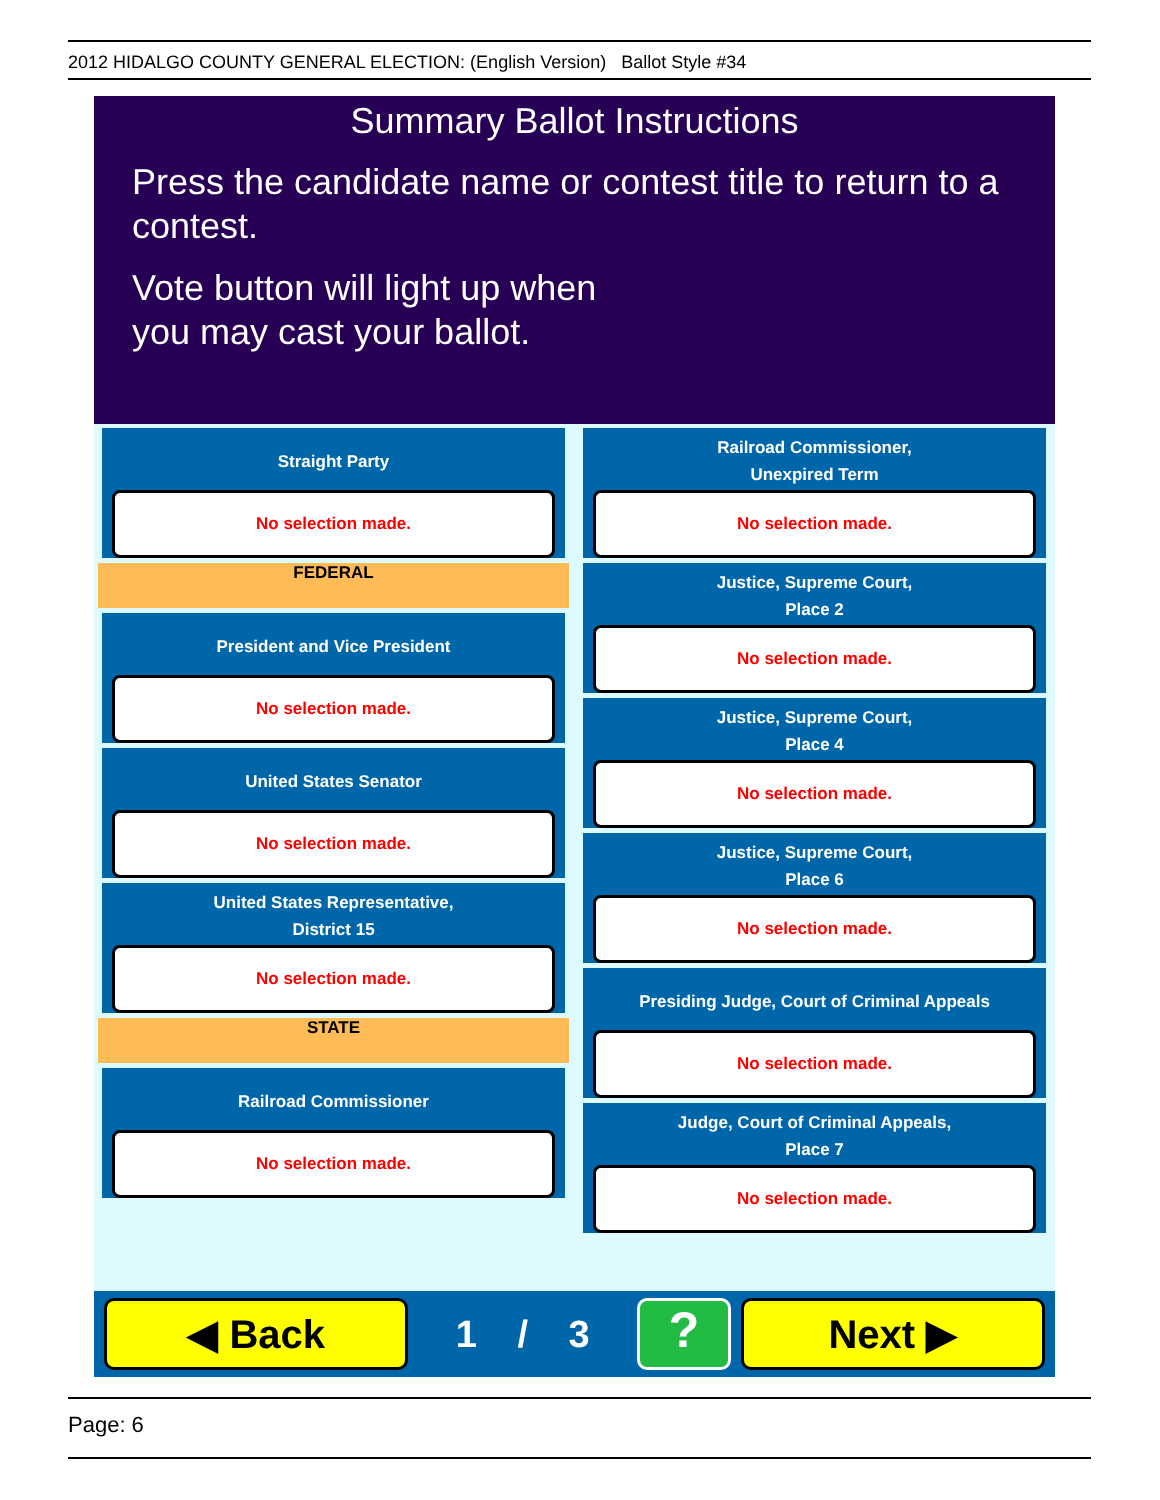2012 HIDALGO COUNTY GENERAL ELECTION: (English Version) Ballot Style #34
Summary Ballot Instructions
Press the candidate name or contest title to return to a contest.
Vote button will light up when
you may cast your ballot.
Straight Party
No selection made.
FEDERAL
President and Vice President
No selection made.
United States Senator
No selection made.
United States Representative,
District 15
No selection made.
STATE
Railroad Commissioner
No selection made.
Railroad Commissioner,
Unexpired Term
No selection made.
Justice, Supreme Court,
Place 2
No selection made.
Justice, Supreme Court,
Place 4
No selection made.
Justice, Supreme Court,
Place 6
No selection made.
Presiding Judge, Court of Criminal Appeals
No selection made.
Judge, Court of Criminal Appeals,
Place 7
No selection made.
◀ Back
1 / 3
?
Next ▶
Page: 6